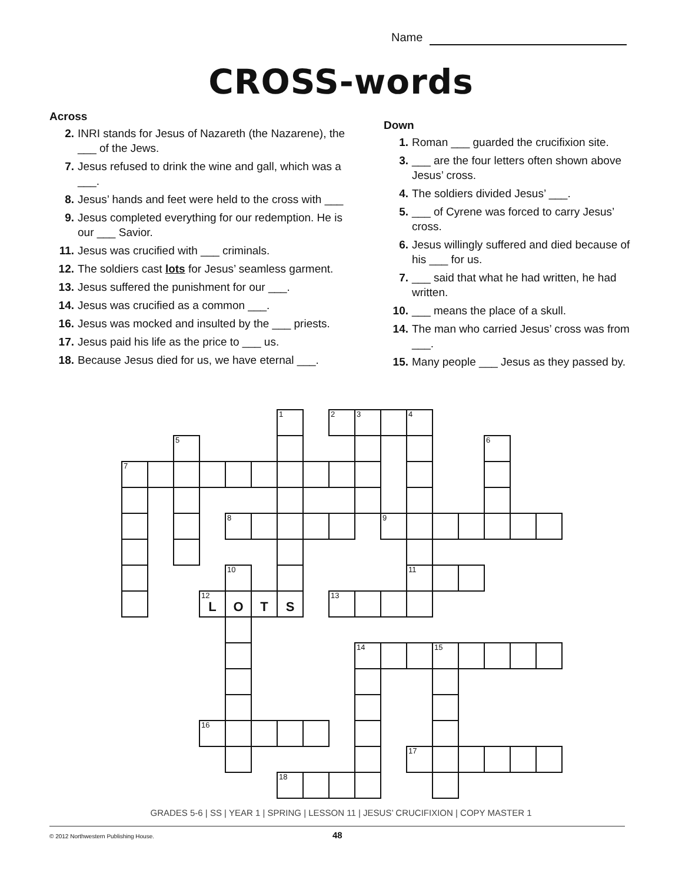Name
CROSS-words
Across
2. INRI stands for Jesus of Nazareth (the Nazarene), the ___ of the Jews.
7. Jesus refused to drink the wine and gall, which was a ___.
8. Jesus’ hands and feet were held to the cross with ___
9. Jesus completed everything for our redemption. He is our ___ Savior.
11. Jesus was crucified with ___ criminals.
12. The soldiers cast lots for Jesus’ seamless garment.
13. Jesus suffered the punishment for our ___.
14. Jesus was crucified as a common ___.
16. Jesus was mocked and insulted by the ___ priests.
17. Jesus paid his life as the price to ___ us.
18. Because Jesus died for us, we have eternal ___.
Down
1. Roman ___ guarded the crucifixion site.
3. ___ are the four letters often shown above Jesus’ cross.
4. The soldiers divided Jesus’ ___.
5. ___ of Cyrene was forced to carry Jesus’ cross.
6. Jesus willingly suffered and died because of his ___ for us.
7. ___ said that what he had written, he had written.
10. ___ means the place of a skull.
14. The man who carried Jesus’ cross was from ___.
15. Many people ___ Jesus as they passed by.
| | | | | | | 1 | | 2 | 3 | | 4 | | | | | |
| | | 5 | | | | | | | | | | | | 6 | | |
| 7 | | | | | | | | | | | | | | | | |
| | | | | 8 | | | | | | 9 | | | | | | |
| | | | | 10 | | | | | | | 11 | | | | | |
| | | | 12 L | O | T | S | | 13 | | | | | | | | |
| | | | | | | | | | 14 | | | 15 | | | | |
| | | | 16 | | | | | | | | | | | | | |
| | | | | | | | | | | | 17 | | | | | |
| | | | | | | 18 | | | | | | | | | | |
GRADES 5-6 | SS | YEAR 1 | SPRING | LESSON 11 | JESUS’ CRUCIFIXION | COPY MASTER 1
© 2012 Northwestern Publishing House.
48